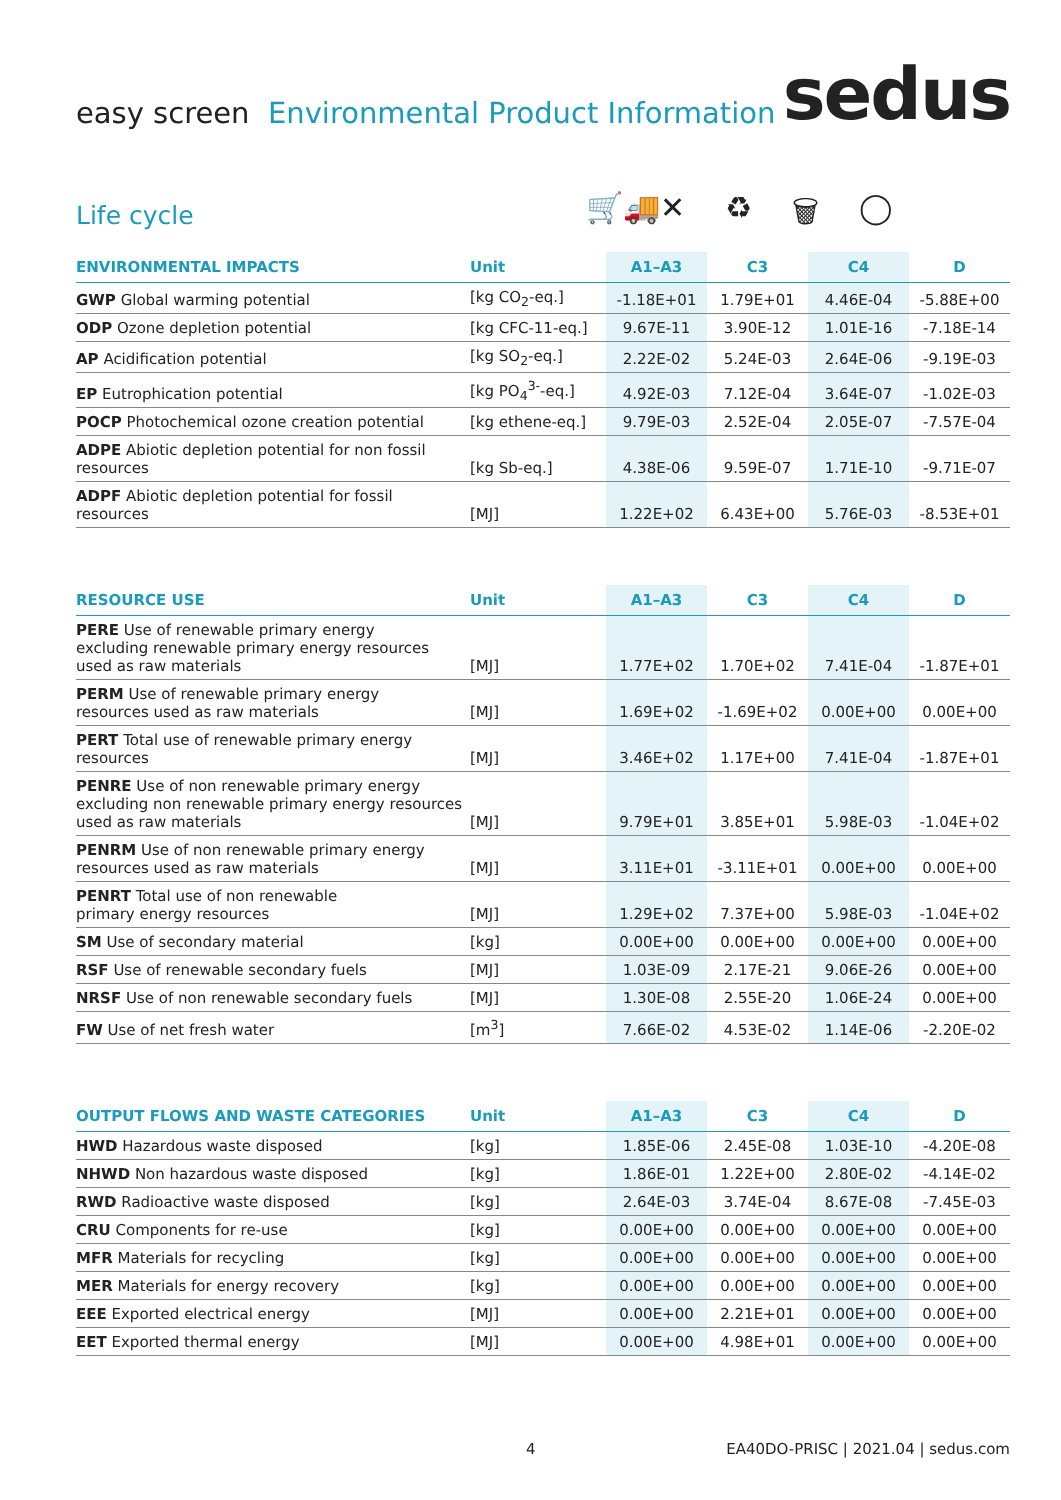easy screen Environmental Product Information
sedus
Life cycle
🛒🚚✕ ♻ 🗑 ◯
| ENVIRONMENTAL IMPACTS | Unit | A1–A3 | C3 | C4 | D |
| --- | --- | --- | --- | --- | --- |
| GWP Global warming potential | [kg CO<sub>2</sub>-eq.] | -1.18E+01 | 1.79E+01 | 4.46E-04 | -5.88E+00 |
| ODP Ozone depletion potential | [kg CFC-11-eq.] | 9.67E-11 | 3.90E-12 | 1.01E-16 | -7.18E-14 |
| AP Acidification potential | [kg SO<sub>2</sub>-eq.] | 2.22E-02 | 5.24E-03 | 2.64E-06 | -9.19E-03 |
| EP Eutrophication potential | [kg PO<sub>4</sub><sup>3-</sup>-eq.] | 4.92E-03 | 7.12E-04 | 3.64E-07 | -1.02E-03 |
| POCP Photochemical ozone creation potential | [kg ethene-eq.] | 9.79E-03 | 2.52E-04 | 2.05E-07 | -7.57E-04 |
| ADPE Abiotic depletion potential for non fossil resources | [kg Sb-eq.] | 4.38E-06 | 9.59E-07 | 1.71E-10 | -9.71E-07 |
| ADPF Abiotic depletion potential for fossil resources | [MJ] | 1.22E+02 | 6.43E+00 | 5.76E-03 | -8.53E+01 |
| RESOURCE USE | Unit | A1–A3 | C3 | C4 | D |
| --- | --- | --- | --- | --- | --- |
| PERE Use of renewable primary energy excluding renewable primary energy resources used as raw materials | [MJ] | 1.77E+02 | 1.70E+02 | 7.41E-04 | -1.87E+01 |
| PERM Use of renewable primary energy resources used as raw materials | [MJ] | 1.69E+02 | -1.69E+02 | 0.00E+00 | 0.00E+00 |
| PERT Total use of renewable primary energy resources | [MJ] | 3.46E+02 | 1.17E+00 | 7.41E-04 | -1.87E+01 |
| PENRE Use of non renewable primary energy excluding non renewable primary energy resources used as raw materials | [MJ] | 9.79E+01 | 3.85E+01 | 5.98E-03 | -1.04E+02 |
| PENRM Use of non renewable primary energy resources used as raw materials | [MJ] | 3.11E+01 | -3.11E+01 | 0.00E+00 | 0.00E+00 |
| PENRT Total use of non renewable primary energy resources | [MJ] | 1.29E+02 | 7.37E+00 | 5.98E-03 | -1.04E+02 |
| SM Use of secondary material | [kg] | 0.00E+00 | 0.00E+00 | 0.00E+00 | 0.00E+00 |
| RSF Use of renewable secondary fuels | [MJ] | 1.03E-09 | 2.17E-21 | 9.06E-26 | 0.00E+00 |
| NRSF Use of non renewable secondary fuels | [MJ] | 1.30E-08 | 2.55E-20 | 1.06E-24 | 0.00E+00 |
| FW Use of net fresh water | [m<sup>3</sup>] | 7.66E-02 | 4.53E-02 | 1.14E-06 | -2.20E-02 |
| OUTPUT FLOWS AND WASTE CATEGORIES | Unit | A1–A3 | C3 | C4 | D |
| --- | --- | --- | --- | --- | --- |
| HWD Hazardous waste disposed | [kg] | 1.85E-06 | 2.45E-08 | 1.03E-10 | -4.20E-08 |
| NHWD Non hazardous waste disposed | [kg] | 1.86E-01 | 1.22E+00 | 2.80E-02 | -4.14E-02 |
| RWD Radioactive waste disposed | [kg] | 2.64E-03 | 3.74E-04 | 8.67E-08 | -7.45E-03 |
| CRU Components for re-use | [kg] | 0.00E+00 | 0.00E+00 | 0.00E+00 | 0.00E+00 |
| MFR Materials for recycling | [kg] | 0.00E+00 | 0.00E+00 | 0.00E+00 | 0.00E+00 |
| MER Materials for energy recovery | [kg] | 0.00E+00 | 0.00E+00 | 0.00E+00 | 0.00E+00 |
| EEE Exported electrical energy | [MJ] | 0.00E+00 | 2.21E+01 | 0.00E+00 | 0.00E+00 |
| EET Exported thermal energy | [MJ] | 0.00E+00 | 4.98E+01 | 0.00E+00 | 0.00E+00 |
4 EA40DO-PRISC | 2021.04 | sedus.com